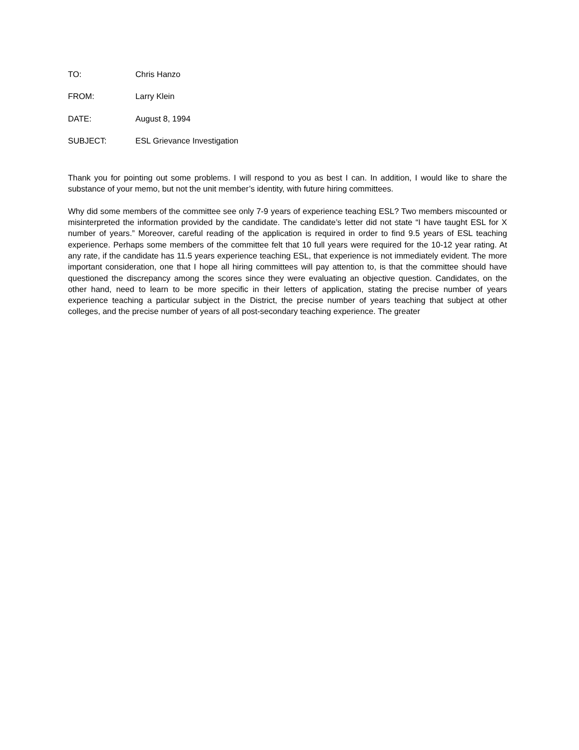TO: Chris Hanzo
FROM: Larry Klein
DATE: August 8, 1994
SUBJECT: ESL Grievance Investigation
Thank you for pointing out some problems. I will respond to you as best I can. In addition, I would like to share the substance of your memo, but not the unit member’s identity, with future hiring committees.
Why did some members of the committee see only 7-9 years of experience teaching ESL? Two members miscounted or misinterpreted the information provided by the candidate. The candidate’s letter did not state “I have taught ESL for X number of years.” Moreover, careful reading of the application is required in order to find 9.5 years of ESL teaching experience. Perhaps some members of the committee felt that 10 full years were required for the 10-12 year rating. At any rate, if the candidate has 11.5 years experience teaching ESL, that experience is not immediately evident. The more important consideration, one that I hope all hiring committees will pay attention to, is that the committee should have questioned the discrepancy among the scores since they were evaluating an objective question. Candidates, on the other hand, need to learn to be more specific in their letters of application, stating the precise number of years experience teaching a particular subject in the District, the precise number of years teaching that subject at other colleges, and the precise number of years of all post-secondary teaching experience. The greater